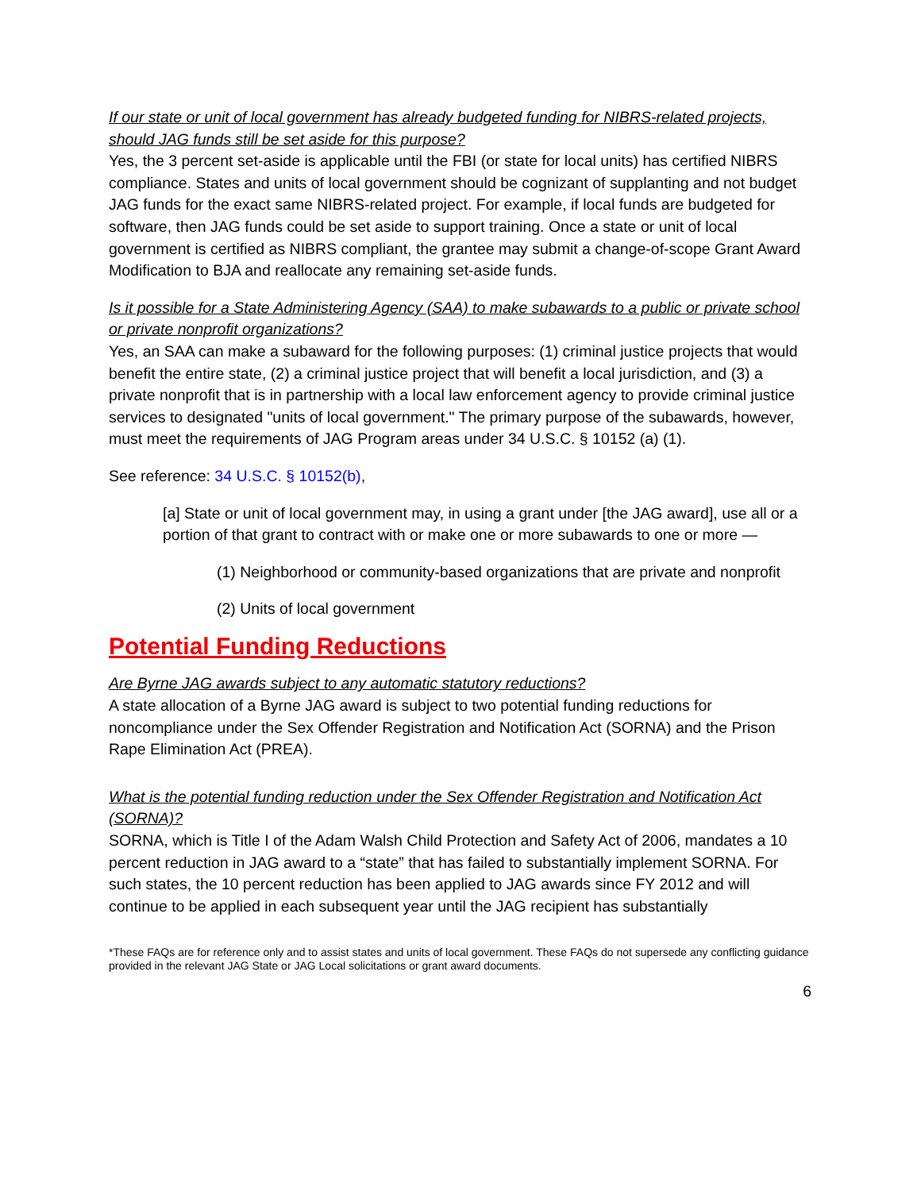If our state or unit of local government has already budgeted funding for NIBRS-related projects, should JAG funds still be set aside for this purpose?
Yes, the 3 percent set-aside is applicable until the FBI (or state for local units) has certified NIBRS compliance. States and units of local government should be cognizant of supplanting and not budget JAG funds for the exact same NIBRS-related project. For example, if local funds are budgeted for software, then JAG funds could be set aside to support training. Once a state or unit of local government is certified as NIBRS compliant, the grantee may submit a change-of-scope Grant Award Modification to BJA and reallocate any remaining set-aside funds.
Is it possible for a State Administering Agency (SAA) to make subawards to a public or private school or private nonprofit organizations?
Yes, an SAA can make a subaward for the following purposes: (1) criminal justice projects that would benefit the entire state, (2) a criminal justice project that will benefit a local jurisdiction, and (3) a private nonprofit that is in partnership with a local law enforcement agency to provide criminal justice services to designated "units of local government." The primary purpose of the subawards, however, must meet the requirements of JAG Program areas under 34 U.S.C. § 10152 (a) (1).
See reference: 34 U.S.C. § 10152(b),
[a] State or unit of local government may, in using a grant under [the JAG award], use all or a portion of that grant to contract with or make one or more subawards to one or more —
(1) Neighborhood or community-based organizations that are private and nonprofit
(2) Units of local government
Potential Funding Reductions
Are Byrne JAG awards subject to any automatic statutory reductions?
A state allocation of a Byrne JAG award is subject to two potential funding reductions for noncompliance under the Sex Offender Registration and Notification Act (SORNA) and the Prison Rape Elimination Act (PREA).
What is the potential funding reduction under the Sex Offender Registration and Notification Act (SORNA)?
SORNA, which is Title I of the Adam Walsh Child Protection and Safety Act of 2006, mandates a 10 percent reduction in JAG award to a “state” that has failed to substantially implement SORNA. For such states, the 10 percent reduction has been applied to JAG awards since FY 2012 and will continue to be applied in each subsequent year until the JAG recipient has substantially
*These FAQs are for reference only and to assist states and units of local government. These FAQs do not supersede any conflicting guidance provided in the relevant JAG State or JAG Local solicitations or grant award documents.
6